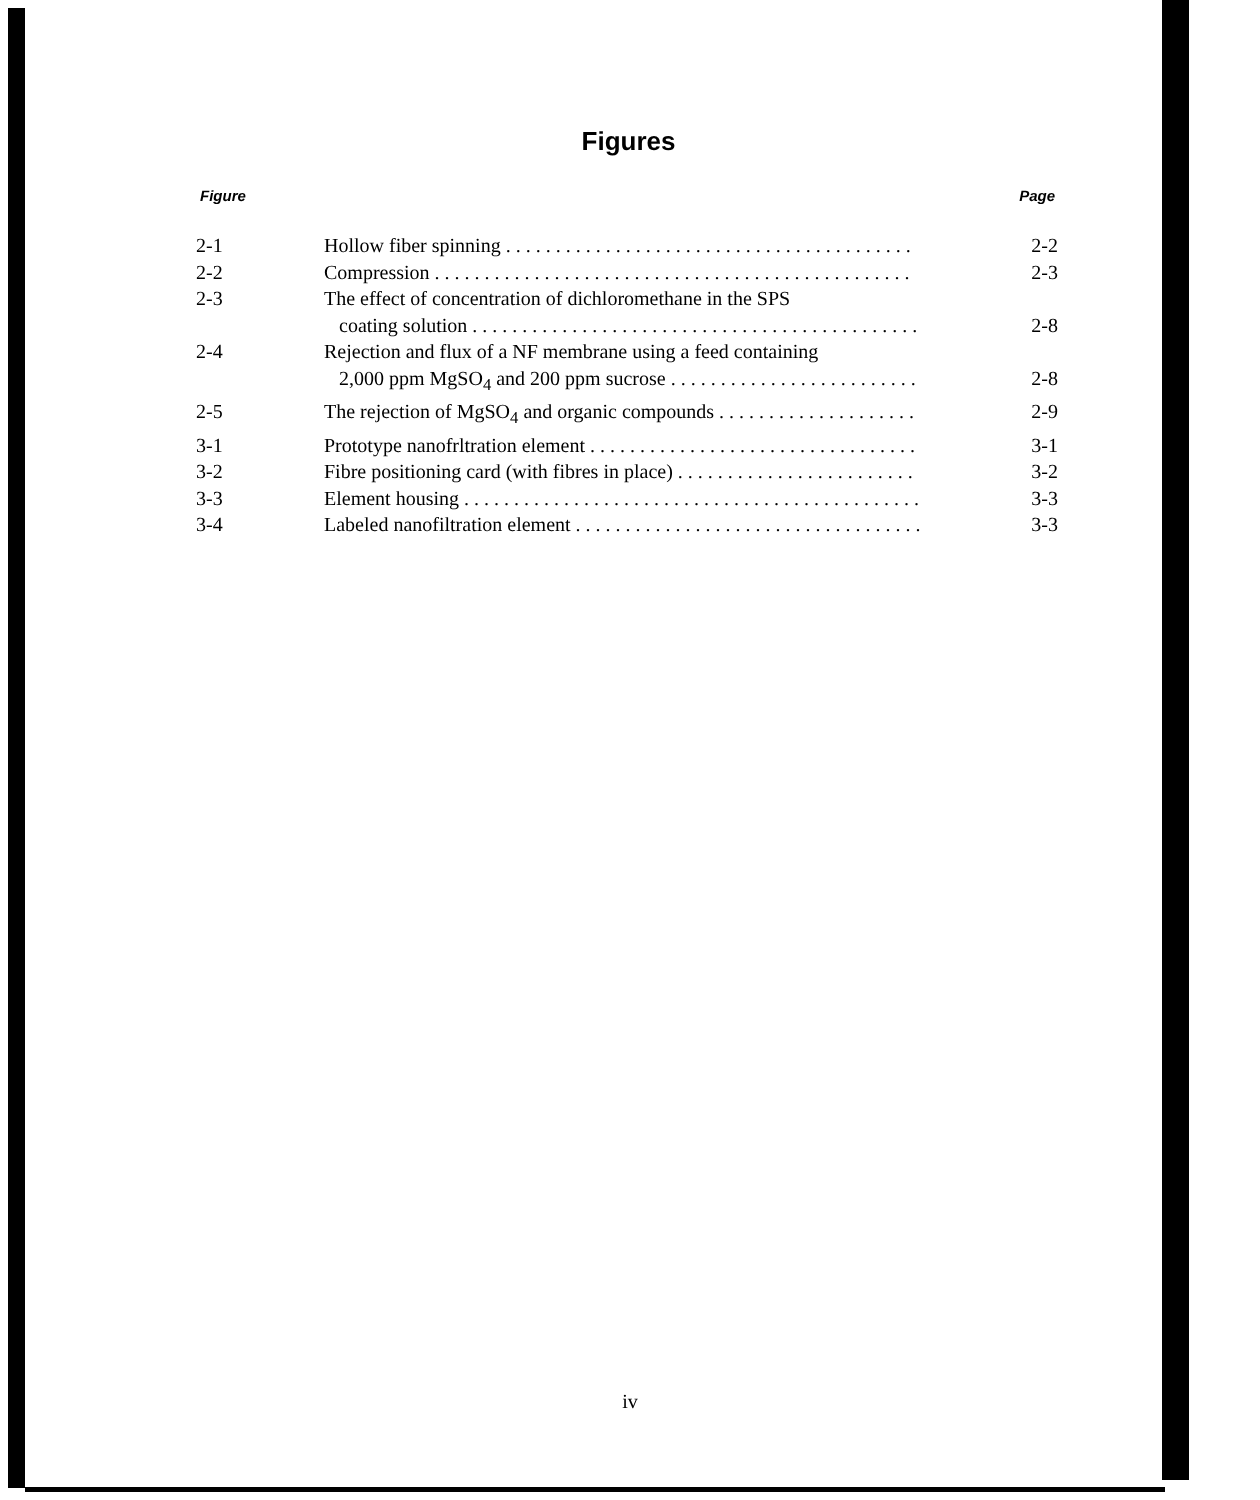Figures
Figure Page
| 2-1 | Hollow fiber spinning . . . . . . . . . . . . . . . . . . . . . . . . . . . . . . . . . . . . . . . . . | 2-2 |
| 2-2 | Compression . . . . . . . . . . . . . . . . . . . . . . . . . . . . . . . . . . . . . . . . . . . . . . . . | 2-3 |
| 2-3 | The effect of concentration of dichloromethane in the SPS coating solution . . . . . . . . . . . . . . . . . . . . . . . . . . . . . . . . . . . . . . . . . . . . . | 2-8 |
| 2-4 | Rejection and flux of a NF membrane using a feed containing 2,000 ppm MgSO<sub>4</sub> and 200 ppm sucrose . . . . . . . . . . . . . . . . . . . . . . . . . | 2-8 |
| 2-5 | The rejection of MgSO<sub>4</sub> and organic compounds . . . . . . . . . . . . . . . . . . . . | 2-9 |
| 3-1 | Prototype nanofrltration element . . . . . . . . . . . . . . . . . . . . . . . . . . . . . . . . . | 3-1 |
| 3-2 | Fibre positioning card (with fibres in place) . . . . . . . . . . . . . . . . . . . . . . . . | 3-2 |
| 3-3 | Element housing . . . . . . . . . . . . . . . . . . . . . . . . . . . . . . . . . . . . . . . . . . . . . . | 3-3 |
| 3-4 | Labeled nanofiltration element . . . . . . . . . . . . . . . . . . . . . . . . . . . . . . . . . . . | 3-3 |
iv